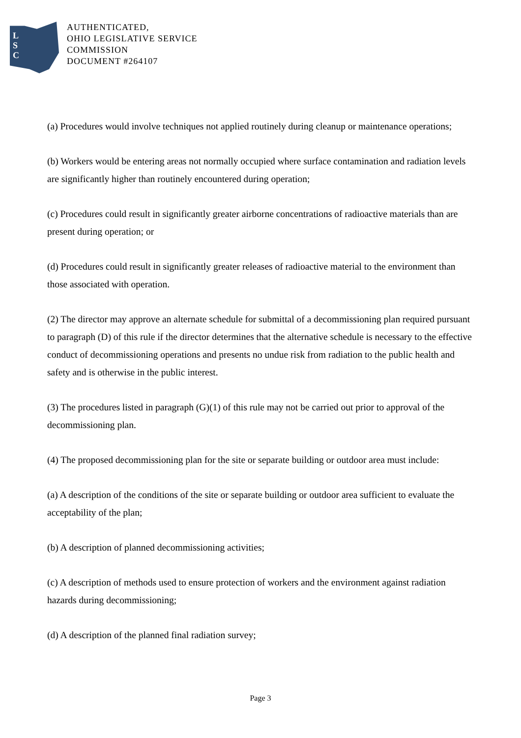L
S
C
AUTHENTICATED,
OHIO LEGISLATIVE SERVICE
COMMISSION
DOCUMENT #264107
(a) Procedures would involve techniques not applied routinely during cleanup or maintenance operations;
(b) Workers would be entering areas not normally occupied where surface contamination and radiation levels are significantly higher than routinely encountered during operation;
(c) Procedures could result in significantly greater airborne concentrations of radioactive materials than are present during operation; or
(d) Procedures could result in significantly greater releases of radioactive material to the environment than those associated with operation.
(2) The director may approve an alternate schedule for submittal of a decommissioning plan required pursuant to paragraph (D) of this rule if the director determines that the alternative schedule is necessary to the effective conduct of decommissioning operations and presents no undue risk from radiation to the public health and safety and is otherwise in the public interest.
(3) The procedures listed in paragraph (G)(1) of this rule may not be carried out prior to approval of the decommissioning plan.
(4) The proposed decommissioning plan for the site or separate building or outdoor area must include:
(a) A description of the conditions of the site or separate building or outdoor area sufficient to evaluate the acceptability of the plan;
(b) A description of planned decommissioning activities;
(c) A description of methods used to ensure protection of workers and the environment against radiation hazards during decommissioning;
(d) A description of the planned final radiation survey;
Page 3